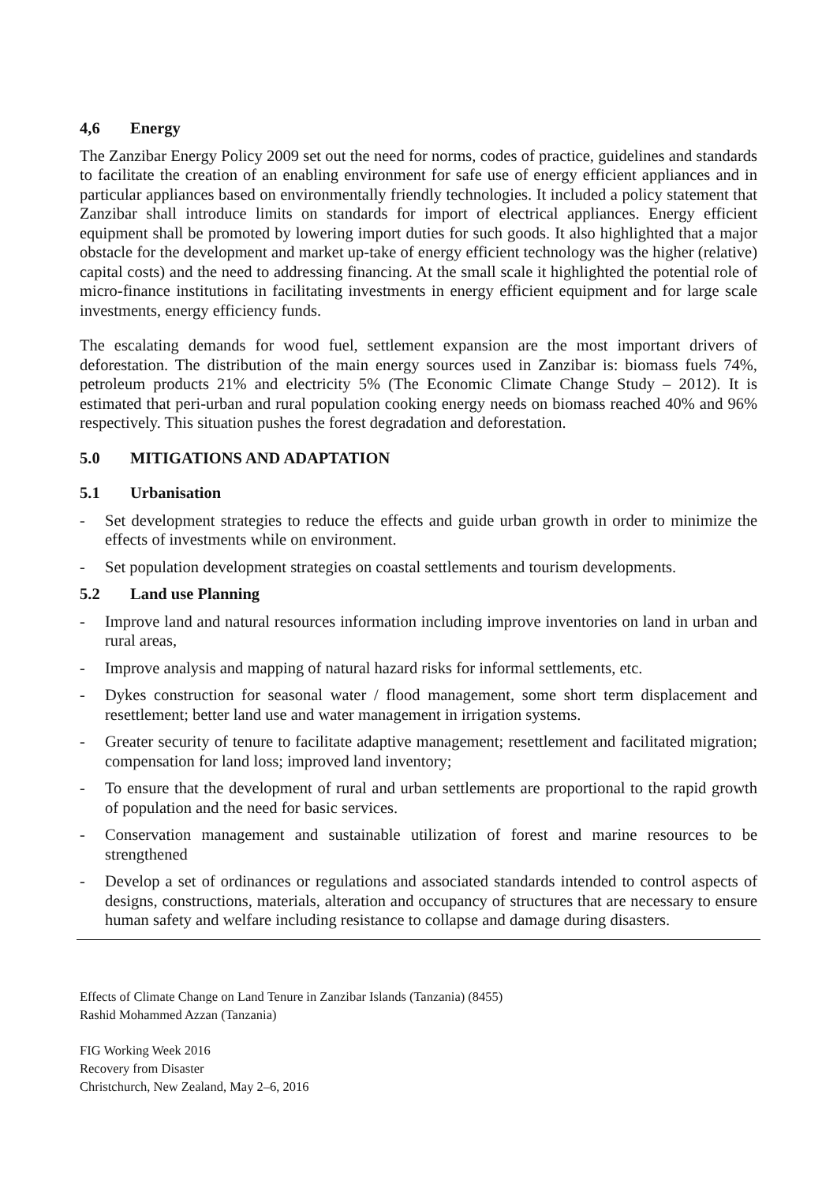4,6 Energy
The Zanzibar Energy Policy 2009 set out the need for norms, codes of practice, guidelines and standards to facilitate the creation of an enabling environment for safe use of energy efficient appliances and in particular appliances based on environmentally friendly technologies. It included a policy statement that Zanzibar shall introduce limits on standards for import of electrical appliances. Energy efficient equipment shall be promoted by lowering import duties for such goods. It also highlighted that a major obstacle for the development and market up-take of energy efficient technology was the higher (relative) capital costs) and the need to addressing financing. At the small scale it highlighted the potential role of micro-finance institutions in facilitating investments in energy efficient equipment and for large scale investments, energy efficiency funds.
The escalating demands for wood fuel, settlement expansion are the most important drivers of deforestation. The distribution of the main energy sources used in Zanzibar is: biomass fuels 74%, petroleum products 21% and electricity 5% (The Economic Climate Change Study – 2012). It is estimated that peri-urban and rural population cooking energy needs on biomass reached 40% and 96% respectively. This situation pushes the forest degradation and deforestation.
5.0 MITIGATIONS AND ADAPTATION
5.1 Urbanisation
- Set development strategies to reduce the effects and guide urban growth in order to minimize the effects of investments while on environment.
- Set population development strategies on coastal settlements and tourism developments.
5.2 Land use Planning
- Improve land and natural resources information including improve inventories on land in urban and rural areas,
- Improve analysis and mapping of natural hazard risks for informal settlements, etc.
- Dykes construction for seasonal water / flood management, some short term displacement and resettlement; better land use and water management in irrigation systems.
- Greater security of tenure to facilitate adaptive management; resettlement and facilitated migration; compensation for land loss; improved land inventory;
- To ensure that the development of rural and urban settlements are proportional to the rapid growth of population and the need for basic services.
- Conservation management and sustainable utilization of forest and marine resources to be strengthened
- Develop a set of ordinances or regulations and associated standards intended to control aspects of designs, constructions, materials, alteration and occupancy of structures that are necessary to ensure human safety and welfare including resistance to collapse and damage during disasters.
Effects of Climate Change on Land Tenure in Zanzibar Islands (Tanzania) (8455)
Rashid Mohammed Azzan (Tanzania)
FIG Working Week 2016
Recovery from Disaster
Christchurch, New Zealand, May 2–6, 2016